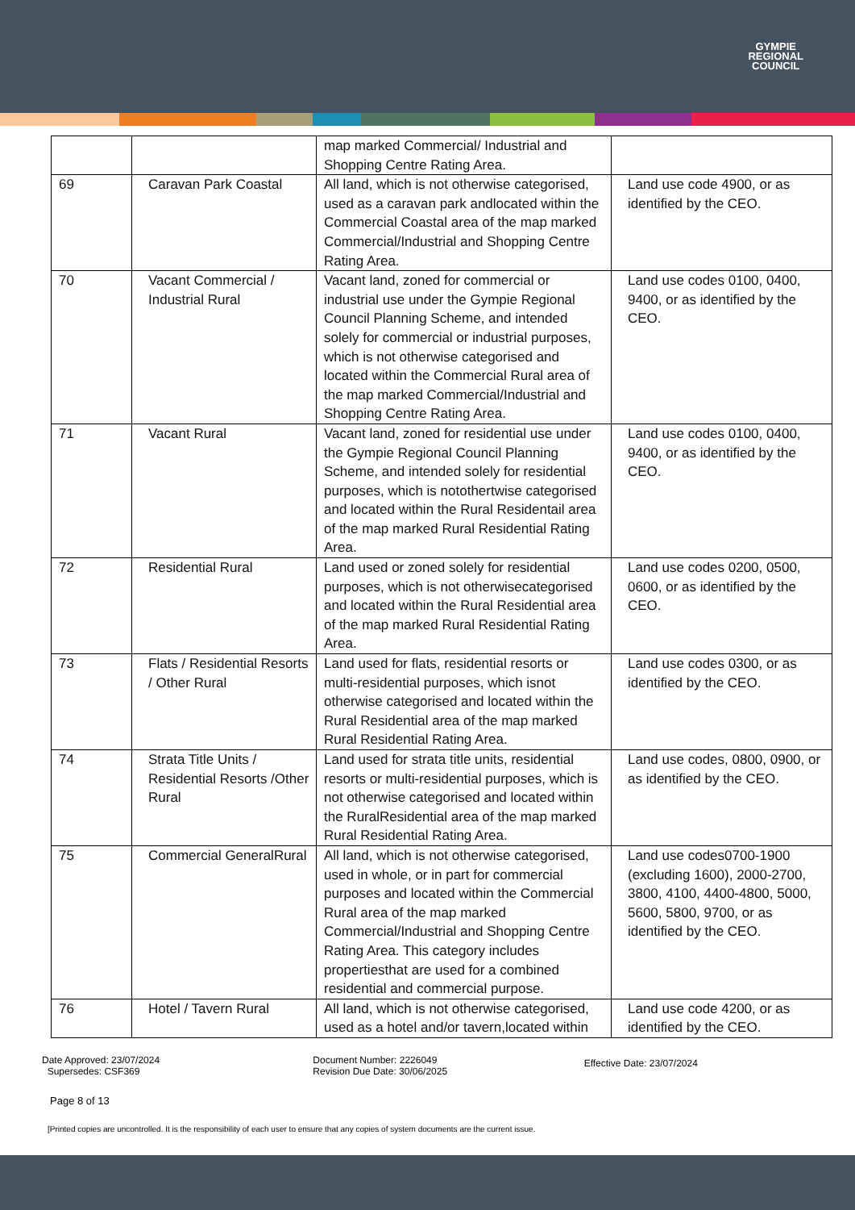GYMPIE
REGIONAL
COUNCIL
| | | map marked Commercial/ Industrial and Shopping Centre Rating Area. | |
| 69 | Caravan Park Coastal | All land, which is not otherwise categorised, used as a caravan park andlocated within the Commercial Coastal area of the map marked Commercial/Industrial and Shopping Centre Rating Area. | Land use code 4900, or as identified by the CEO. |
| 70 | Vacant Commercial / Industrial Rural | Vacant land, zoned for commercial or industrial use under the Gympie Regional Council Planning Scheme, and intended solely for commercial or industrial purposes, which is not otherwise categorised and located within the Commercial Rural area of the map marked Commercial/Industrial and Shopping Centre Rating Area. | Land use codes 0100, 0400, 9400, or as identified by the CEO. |
| 71 | Vacant Rural | Vacant land, zoned for residential use under the Gympie Regional Council Planning Scheme, and intended solely for residential purposes, which is notothertwise categorised and located within the Rural Residentail area of the map marked Rural Residential Rating Area. | Land use codes 0100, 0400, 9400, or as identified by the CEO. |
| 72 | Residential Rural | Land used or zoned solely for residential purposes, which is not otherwisecategorised and located within the Rural Residential area of the map marked Rural Residential Rating Area. | Land use codes 0200, 0500, 0600, or as identified by the CEO. |
| 73 | Flats / Residential Resorts / Other Rural | Land used for flats, residential resorts or multi-residential purposes, which isnot otherwise categorised and located within the Rural Residential area of the map marked Rural Residential Rating Area. | Land use codes 0300, or as identified by the CEO. |
| 74 | Strata Title Units / Residential Resorts /Other Rural | Land used for strata title units, residential resorts or multi-residential purposes, which is not otherwise categorised and located within the RuralResidential area of the map marked Rural Residential Rating Area. | Land use codes, 0800, 0900, or as identified by the CEO. |
| 75 | Commercial GeneralRural | All land, which is not otherwise categorised, used in whole, or in part for commercial purposes and located within the Commercial Rural area of the map marked Commercial/Industrial and Shopping Centre Rating Area. This category includes propertiesthat are used for a combined residential and commercial purpose. | Land use codes0700-1900 (excluding 1600), 2000-2700, 3800, 4100, 4400-4800, 5000, 5600, 5800, 9700, or as identified by the CEO. |
| 76 | Hotel / Tavern Rural | All land, which is not otherwise categorised, used as a hotel and/or tavern,located within | Land use code 4200, or as identified by the CEO. |
Date Approved: 23/07/2024
Supersedes: CSF369
Document Number: 2226049
Revision Due Date: 30/06/2025
Effective Date: 23/07/2024
Page 8 of 13
[Printed copies are uncontrolled. It is the responsibility of each user to ensure that any copies of system documents are the current issue.